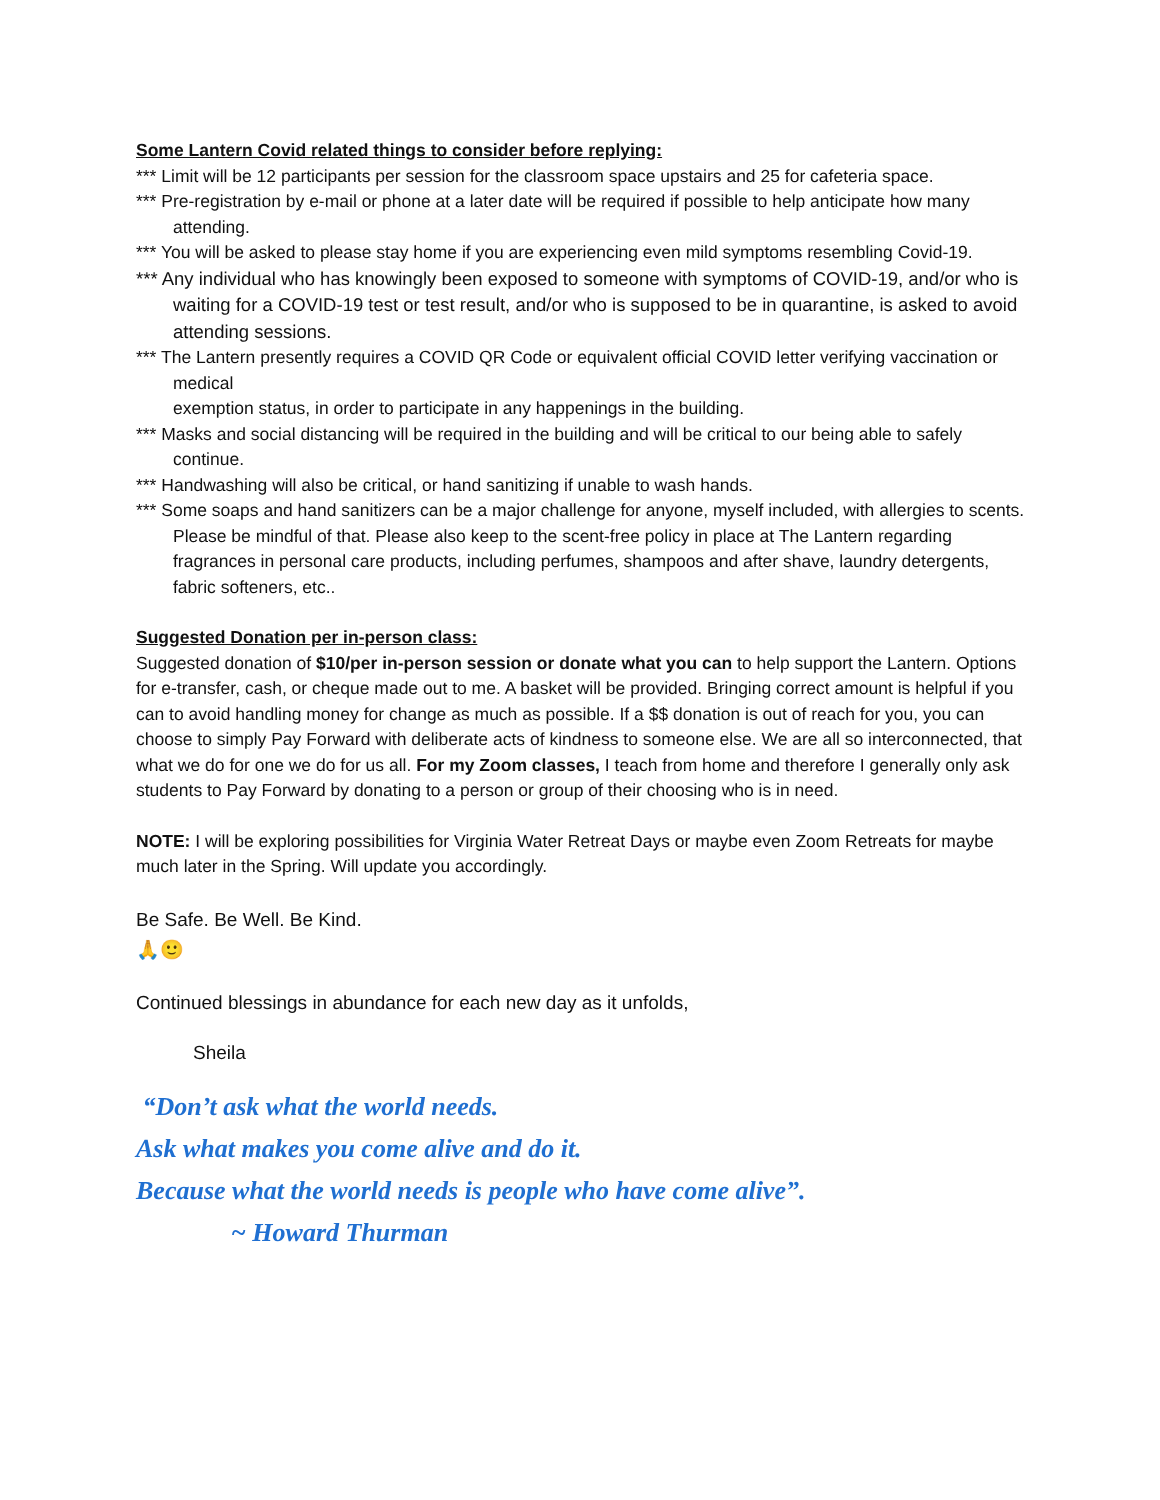Some Lantern Covid related things to consider before replying:
*** Limit will be 12 participants per session for the classroom space upstairs and 25 for cafeteria space.
*** Pre-registration by e-mail or phone at a later date will be required if possible to help anticipate how many attending.
*** You will be asked to please stay home if you are experiencing even mild symptoms resembling Covid-19.
*** Any individual who has knowingly been exposed to someone with symptoms of COVID-19, and/or who is waiting for a COVID-19 test or test result, and/or who is supposed to be in quarantine, is asked to avoid attending sessions.
*** The Lantern presently requires a COVID QR Code or equivalent official COVID letter verifying vaccination or medical
exemption status, in order to participate in any happenings in the building.
*** Masks and social distancing will be required in the building and will be critical to our being able to safely continue.
*** Handwashing will also be critical, or hand sanitizing if unable to wash hands.
*** Some soaps and hand sanitizers can be a major challenge for anyone, myself included, with allergies to scents. Please be mindful of that. Please also keep to the scent-free policy in place at The Lantern regarding fragrances in personal care products, including perfumes, shampoos and after shave, laundry detergents, fabric softeners, etc..
Suggested Donation per in-person class:
Suggested donation of $10/per in-person session or donate what you can to help support the Lantern. Options for e-transfer, cash, or cheque made out to me. A basket will be provided. Bringing correct amount is helpful if you can to avoid handling money for change as much as possible. If a $$ donation is out of reach for you, you can choose to simply Pay Forward with deliberate acts of kindness to someone else. We are all so interconnected, that what we do for one we do for us all. For my Zoom classes, I teach from home and therefore I generally only ask students to Pay Forward by donating to a person or group of their choosing who is in need.
NOTE: I will be exploring possibilities for Virginia Water Retreat Days or maybe even Zoom Retreats for maybe much later in the Spring. Will update you accordingly.
Be Safe. Be Well. Be Kind.
🙏🙂
Continued blessings in abundance for each new day as it unfolds,
Sheila
“Don’t ask what the world needs.
Ask what makes you come alive and do it.
Because what the world needs is people who have come alive”.
~ Howard Thurman